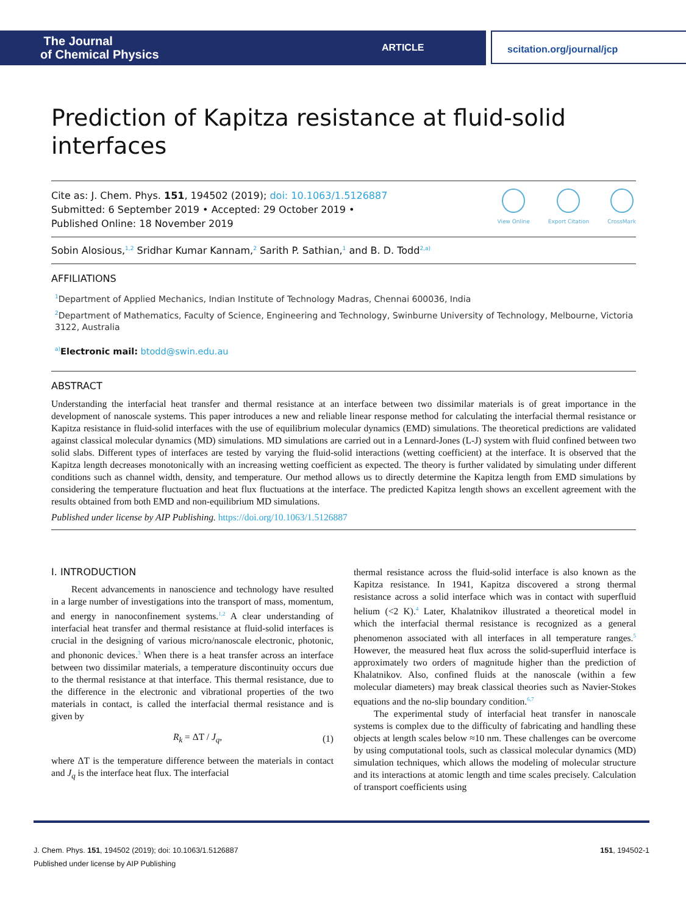The Journal
of Chemical Physics
ARTICLE
scitation.org/journal/jcp
Prediction of Kapitza resistance at fluid-solid interfaces
Cite as: J. Chem. Phys. 151, 194502 (2019); doi: 10.1063/1.5126887
Submitted: 6 September 2019 • Accepted: 29 October 2019 •
Published Online: 18 November 2019
View Online Export Citation CrossMark
Sobin Alosious,<sup>1,2</sup> Sridhar Kumar Kannam,<sup>2</sup> Sarith P. Sathian,<sup>1</sup> and B. D. Todd<sup>2,a)</sup>
AFFILIATIONS
<sup>1</sup> Department of Applied Mechanics, Indian Institute of Technology Madras, Chennai 600036, India
<sup>2</sup> Department of Mathematics, Faculty of Science, Engineering and Technology, Swinburne University of Technology, Melbourne, Victoria 3122, Australia
<sup>a)</sup> Electronic mail: btodd@swin.edu.au
ABSTRACT
Understanding the interfacial heat transfer and thermal resistance at an interface between two dissimilar materials is of great importance in the development of nanoscale systems. This paper introduces a new and reliable linear response method for calculating the interfacial thermal resistance or Kapitza resistance in fluid-solid interfaces with the use of equilibrium molecular dynamics (EMD) simulations. The theoretical predictions are validated against classical molecular dynamics (MD) simulations. MD simulations are carried out in a Lennard-Jones (L-J) system with fluid confined between two solid slabs. Different types of interfaces are tested by varying the fluid-solid interactions (wetting coefficient) at the interface. It is observed that the Kapitza length decreases monotonically with an increasing wetting coefficient as expected. The theory is further validated by simulating under different conditions such as channel width, density, and temperature. Our method allows us to directly determine the Kapitza length from EMD simulations by considering the temperature fluctuation and heat flux fluctuations at the interface. The predicted Kapitza length shows an excellent agreement with the results obtained from both EMD and non-equilibrium MD simulations.
Published under license by AIP Publishing. https://doi.org/10.1063/1.5126887
I. INTRODUCTION
Recent advancements in nanoscience and technology have resulted in a large number of investigations into the transport of mass, momentum, and energy in nanoconfinement systems.<sup>1,2</sup> A clear understanding of interfacial heat transfer and thermal resistance at fluid-solid interfaces is crucial in the designing of various micro/nanoscale electronic, photonic, and phononic devices.<sup>3</sup> When there is a heat transfer across an interface between two dissimilar materials, a temperature discontinuity occurs due to the thermal resistance at that interface. This thermal resistance, due to the difference in the electronic and vibrational properties of the two materials in contact, is called the interfacial thermal resistance and is given by
R<sub>k</sub> = ΔT / J<sub>q</sub>, (1)
where ΔT is the temperature difference between the materials in contact and J<sub>q</sub> is the interface heat flux. The interfacial
thermal resistance across the fluid-solid interface is also known as the Kapitza resistance. In 1941, Kapitza discovered a strong thermal resistance across a solid interface which was in contact with superfluid helium (<2 K).<sup>4</sup> Later, Khalatnikov illustrated a theoretical model in which the interfacial thermal resistance is recognized as a general phenomenon associated with all interfaces in all temperature ranges.<sup>5</sup> However, the measured heat flux across the solid-superfluid interface is approximately two orders of magnitude higher than the prediction of Khalatnikov. Also, confined fluids at the nanoscale (within a few molecular diameters) may break classical theories such as Navier-Stokes equations and the no-slip boundary condition.<sup>6,7</sup>
The experimental study of interfacial heat transfer in nanoscale systems is complex due to the difficulty of fabricating and handling these objects at length scales below ≈10 nm. These challenges can be overcome by using computational tools, such as classical molecular dynamics (MD) simulation techniques, which allows the modeling of molecular structure and its interactions at atomic length and time scales precisely. Calculation of transport coefficients using
J. Chem. Phys. 151, 194502 (2019); doi: 10.1063/1.5126887 151, 194502-1
Published under license by AIP Publishing